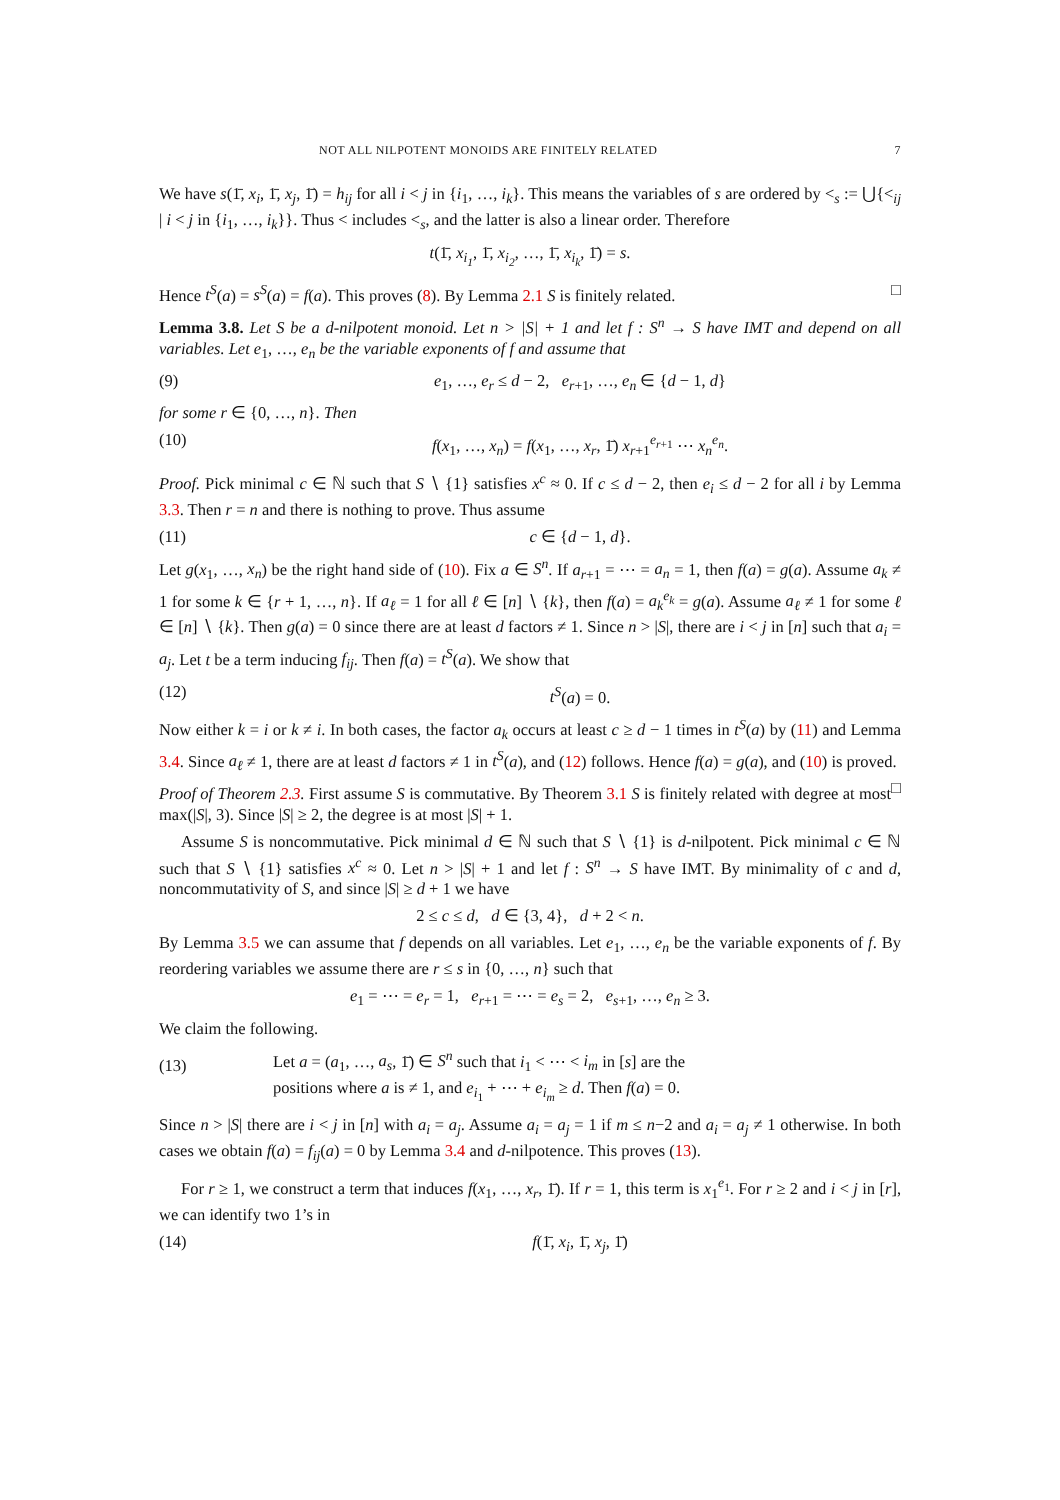NOT ALL NILPOTENT MONOIDS ARE FINITELY RELATED 7
We have s(1̄, x<sub>i</sub>, 1̄, x<sub>j</sub>, 1̄) = h<sub>ij</sub> for all i < j in {i<sub>1</sub>, …, i<sub>k</sub>}. This means the variables of s are ordered by <<sub>s</sub> := ⋃{<<sub>ij</sub> | i < j in {i<sub>1</sub>, …, i<sub>k</sub>}}. Thus < includes <<sub>s</sub>, and the latter is also a linear order. Therefore
t(1̄, x<sub>i<sub>1</sub></sub>, 1̄, x<sub>i<sub>2</sub></sub>, …, 1̄, x<sub>i<sub>k</sub></sub>, 1̄) = s.
Hence t<sup>S</sup>(a) = s<sup>S</sup>(a) = f(a). This proves (8). By Lemma 2.1 S is finitely related. □
Lemma 3.8. Let S be a d-nilpotent monoid. Let n > |S| + 1 and let f : S<sup>n</sup> → S have IMT and depend on all variables. Let e<sub>1</sub>, …, e<sub>n</sub> be the variable exponents of f and assume that
(9) e<sub>1</sub>, …, e<sub>r</sub> ≤ d − 2, e<sub>r+1</sub>, …, e<sub>n</sub> ∈ {d − 1, d}
for some r ∈ {0, …, n}. Then
(10) f(x<sub>1</sub>, …, x<sub>n</sub>) = f(x<sub>1</sub>, …, x<sub>r</sub>, 1̄) x<sub>r+1</sub><sup>e<sub>r+1</sub></sup> ⋯ x<sub>n</sub><sup>e<sub>n</sub></sup>.
Proof. Pick minimal c ∈ ℕ such that S ∖ {1} satisfies x<sup>c</sup> ≈ 0. If c ≤ d − 2, then e<sub>i</sub> ≤ d − 2 for all i by Lemma 3.3. Then r = n and there is nothing to prove. Thus assume
(11) c ∈ {d − 1, d}.
Let g(x<sub>1</sub>, …, x<sub>n</sub>) be the right hand side of (10). Fix a ∈ S<sup>n</sup>. If a<sub>r+1</sub> = ⋯ = a<sub>n</sub> = 1, then f(a) = g(a). Assume a<sub>k</sub> ≠ 1 for some k ∈ {r + 1, …, n}. If a<sub>ℓ</sub> = 1 for all ℓ ∈ [n] ∖ {k}, then f(a) = a<sub>k</sub><sup>e<sub>k</sub></sup> = g(a). Assume a<sub>ℓ</sub> ≠ 1 for some ℓ ∈ [n] ∖ {k}. Then g(a) = 0 since there are at least d factors ≠ 1. Since n > |S|, there are i < j in [n] such that a<sub>i</sub> = a<sub>j</sub>. Let t be a term inducing f<sub>ij</sub>. Then f(a) = t<sup>S</sup>(a). We show that
(12) t<sup>S</sup>(a) = 0.
Now either k = i or k ≠ i. In both cases, the factor a<sub>k</sub> occurs at least c ≥ d − 1 times in t<sup>S</sup>(a) by (11) and Lemma 3.4. Since a<sub>ℓ</sub> ≠ 1, there are at least d factors ≠ 1 in t<sup>S</sup>(a), and (12) follows. Hence f(a) = g(a), and (10) is proved. □
Proof of Theorem 2.3. First assume S is commutative. By Theorem 3.1 S is finitely related with degree at most max(|S|, 3). Since |S| ≥ 2, the degree is at most |S| + 1.
Assume S is noncommutative. Pick minimal d ∈ ℕ such that S ∖ {1} is d-nilpotent. Pick minimal c ∈ ℕ such that S ∖ {1} satisfies x<sup>c</sup> ≈ 0. Let n > |S| + 1 and let f : S<sup>n</sup> → S have IMT. By minimality of c and d, noncommutativity of S, and since |S| ≥ d + 1 we have
2 ≤ c ≤ d, d ∈ {3, 4}, d + 2 < n.
By Lemma 3.5 we can assume that f depends on all variables. Let e<sub>1</sub>, …, e<sub>n</sub> be the variable exponents of f. By reordering variables we assume there are r ≤ s in {0, …, n} such that
e<sub>1</sub> = ⋯ = e<sub>r</sub> = 1, e<sub>r+1</sub> = ⋯ = e<sub>s</sub> = 2, e<sub>s+1</sub>, …, e<sub>n</sub> ≥ 3.
We claim the following.
(13) Let a = (a<sub>1</sub>, …, a<sub>s</sub>, 1̄) ∈ S<sup>n</sup> such that i<sub>1</sub> < ⋯ < i<sub>m</sub> in [s] are the
positions where a is ≠ 1, and e<sub>i<sub>1</sub></sub> + ⋯ + e<sub>i<sub>m</sub></sub> ≥ d. Then f(a) = 0.
Since n > |S| there are i < j in [n] with a<sub>i</sub> = a<sub>j</sub>. Assume a<sub>i</sub> = a<sub>j</sub> = 1 if m ≤ n−2 and a<sub>i</sub> = a<sub>j</sub> ≠ 1 otherwise. In both cases we obtain f(a) = f<sub>ij</sub>(a) = 0 by Lemma 3.4 and d-nilpotence. This proves (13).
For r ≥ 1, we construct a term that induces f(x<sub>1</sub>, …, x<sub>r</sub>, 1̄). If r = 1, this term is x<sub>1</sub><sup>e<sub>1</sub></sup>. For r ≥ 2 and i < j in [r], we can identify two 1’s in
(14) f(1̄, x<sub>i</sub>, 1̄, x<sub>j</sub>, 1̄)